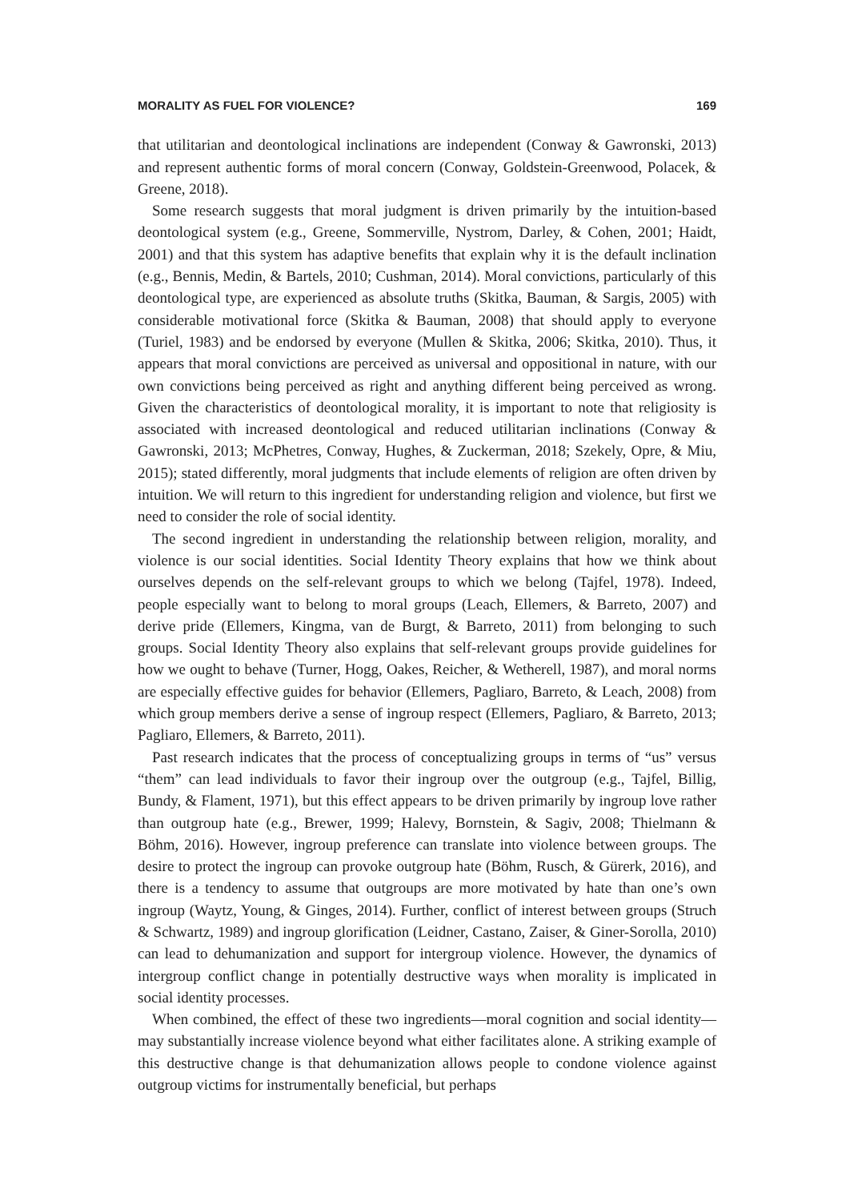MORALITY AS FUEL FOR VIOLENCE? 169
that utilitarian and deontological inclinations are independent (Conway & Gawronski, 2013) and represent authentic forms of moral concern (Conway, Goldstein-Greenwood, Polacek, & Greene, 2018).
Some research suggests that moral judgment is driven primarily by the intuition-based deontological system (e.g., Greene, Sommerville, Nystrom, Darley, & Cohen, 2001; Haidt, 2001) and that this system has adaptive benefits that explain why it is the default inclination (e.g., Bennis, Medin, & Bartels, 2010; Cushman, 2014). Moral convictions, particularly of this deontological type, are experienced as absolute truths (Skitka, Bauman, & Sargis, 2005) with considerable motivational force (Skitka & Bauman, 2008) that should apply to everyone (Turiel, 1983) and be endorsed by everyone (Mullen & Skitka, 2006; Skitka, 2010). Thus, it appears that moral convictions are perceived as universal and oppositional in nature, with our own convictions being perceived as right and anything different being perceived as wrong. Given the characteristics of deontological morality, it is important to note that religiosity is associated with increased deontological and reduced utilitarian inclinations (Conway & Gawronski, 2013; McPhetres, Conway, Hughes, & Zuckerman, 2018; Szekely, Opre, & Miu, 2015); stated differently, moral judgments that include elements of religion are often driven by intuition. We will return to this ingredient for understanding religion and violence, but first we need to consider the role of social identity.
The second ingredient in understanding the relationship between religion, morality, and violence is our social identities. Social Identity Theory explains that how we think about ourselves depends on the self-relevant groups to which we belong (Tajfel, 1978). Indeed, people especially want to belong to moral groups (Leach, Ellemers, & Barreto, 2007) and derive pride (Ellemers, Kingma, van de Burgt, & Barreto, 2011) from belonging to such groups. Social Identity Theory also explains that self-relevant groups provide guidelines for how we ought to behave (Turner, Hogg, Oakes, Reicher, & Wetherell, 1987), and moral norms are especially effective guides for behavior (Ellemers, Pagliaro, Barreto, & Leach, 2008) from which group members derive a sense of ingroup respect (Ellemers, Pagliaro, & Barreto, 2013; Pagliaro, Ellemers, & Barreto, 2011).
Past research indicates that the process of conceptualizing groups in terms of “us” versus “them” can lead individuals to favor their ingroup over the outgroup (e.g., Tajfel, Billig, Bundy, & Flament, 1971), but this effect appears to be driven primarily by ingroup love rather than outgroup hate (e.g., Brewer, 1999; Halevy, Bornstein, & Sagiv, 2008; Thielmann & Böhm, 2016). However, ingroup preference can translate into violence between groups. The desire to protect the ingroup can provoke outgroup hate (Böhm, Rusch, & Gürerk, 2016), and there is a tendency to assume that outgroups are more motivated by hate than one’s own ingroup (Waytz, Young, & Ginges, 2014). Further, conflict of interest between groups (Struch & Schwartz, 1989) and ingroup glorification (Leidner, Castano, Zaiser, & Giner-Sorolla, 2010) can lead to dehumanization and support for intergroup violence. However, the dynamics of intergroup conflict change in potentially destructive ways when morality is implicated in social identity processes.
When combined, the effect of these two ingredients—moral cognition and social identity—may substantially increase violence beyond what either facilitates alone. A striking example of this destructive change is that dehumanization allows people to condone violence against outgroup victims for instrumentally beneficial, but perhaps